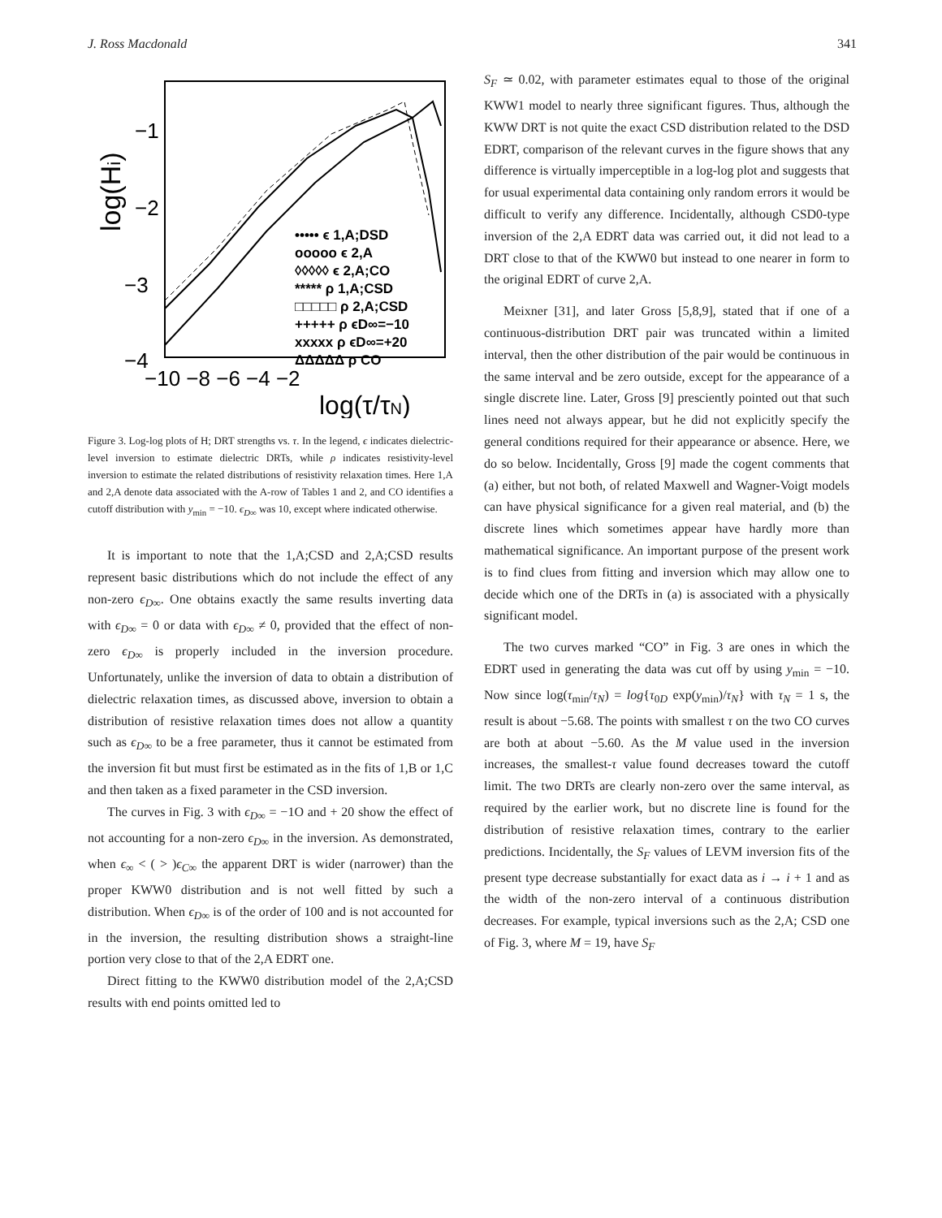J. Ross Macdonald 341
log(Hi)
−1
−2
−3
−4
−10 −8 −6 −4 −2
log(τ/τN)
••••• ϵ 1,A;DSD
ooooo ϵ 2,A
◊◊◊◊◊ ϵ 2,A;CO
***** ρ 1,A;CSD
□□□□□ ρ 2,A;CSD
+++++ ρ ϵD∞=−10
xxxxx ρ ϵD∞=+20
ΔΔΔΔΔ ρ CO
Figure 3. Log-log plots of H; DRT strengths vs. τ. In the legend, ϵ indicates dielectric-level inversion to estimate dielectric DRTs, while ρ indicates resistivity-level inversion to estimate the related distributions of resistivity relaxation times. Here 1,A and 2,A denote data associated with the A-row of Tables 1 and 2, and CO identifies a cutoff distribution with y<sub>min</sub> = −10. ϵ<sub>D∞</sub> was 10, except where indicated otherwise.
It is important to note that the 1,A;CSD and 2,A;CSD results represent basic distributions which do not include the effect of any non-zero ϵ<sub>D∞</sub>. One obtains exactly the same results inverting data with ϵ<sub>D∞</sub> = 0 or data with ϵ<sub>D∞</sub> ≠ 0, provided that the effect of non-zero ϵ<sub>D∞</sub> is properly included in the inversion procedure. Unfortunately, unlike the inversion of data to obtain a distribution of dielectric relaxation times, as discussed above, inversion to obtain a distribution of resistive relaxation times does not allow a quantity such as ϵ<sub>D∞</sub> to be a free parameter, thus it cannot be estimated from the inversion fit but must first be estimated as in the fits of 1,B or 1,C and then taken as a fixed parameter in the CSD inversion.
The curves in Fig. 3 with ϵ<sub>D∞</sub> = −1O and + 20 show the effect of not accounting for a non-zero ϵ<sub>D∞</sub> in the inversion. As demonstrated, when ϵ<sub>∞</sub> < ( > )ϵ<sub>C∞</sub> the apparent DRT is wider (narrower) than the proper KWW0 distribution and is not well fitted by such a distribution. When ϵ<sub>D∞</sub> is of the order of 100 and is not accounted for in the inversion, the resulting distribution shows a straight-line portion very close to that of the 2,A EDRT one.
Direct fitting to the KWW0 distribution model of the 2,A;CSD results with end points omitted led to
S<sub>F</sub> ≃ 0.02, with parameter estimates equal to those of the original KWW1 model to nearly three significant figures. Thus, although the KWW DRT is not quite the exact CSD distribution related to the DSD EDRT, comparison of the relevant curves in the figure shows that any difference is virtually imperceptible in a log-log plot and suggests that for usual experimental data containing only random errors it would be difficult to verify any difference. Incidentally, although CSD0-type inversion of the 2,A EDRT data was carried out, it did not lead to a DRT close to that of the KWW0 but instead to one nearer in form to the original EDRT of curve 2,A.
Meixner [31], and later Gross [5,8,9], stated that if one of a continuous-distribution DRT pair was truncated within a limited interval, then the other distribution of the pair would be continuous in the same interval and be zero outside, except for the appearance of a single discrete line. Later, Gross [9] presciently pointed out that such lines need not always appear, but he did not explicitly specify the general conditions required for their appearance or absence. Here, we do so below. Incidentally, Gross [9] made the cogent comments that (a) either, but not both, of related Maxwell and Wagner-Voigt models can have physical significance for a given real material, and (b) the discrete lines which sometimes appear have hardly more than mathematical significance. An important purpose of the present work is to find clues from fitting and inversion which may allow one to decide which one of the DRTs in (a) is associated with a physically significant model.
The two curves marked “CO” in Fig. 3 are ones in which the EDRT used in generating the data was cut off by using y<sub>min</sub> = −10. Now since log(τ<sub>min</sub>/τ<sub>N</sub>) = log{τ<sub>0D</sub> exp(y<sub>min</sub>)/τ<sub>N</sub>} with τ<sub>N</sub> = 1 s, the result is about −5.68. The points with smallest τ on the two CO curves are both at about −5.60. As the M value used in the inversion increases, the smallest-τ value found decreases toward the cutoff limit. The two DRTs are clearly non-zero over the same interval, as required by the earlier work, but no discrete line is found for the distribution of resistive relaxation times, contrary to the earlier predictions. Incidentally, the S<sub>F</sub> values of LEVM inversion fits of the present type decrease substantially for exact data as i → i + 1 and as the width of the non-zero interval of a continuous distribution decreases. For example, typical inversions such as the 2,A; CSD one of Fig. 3, where M = 19, have S<sub>F</sub>